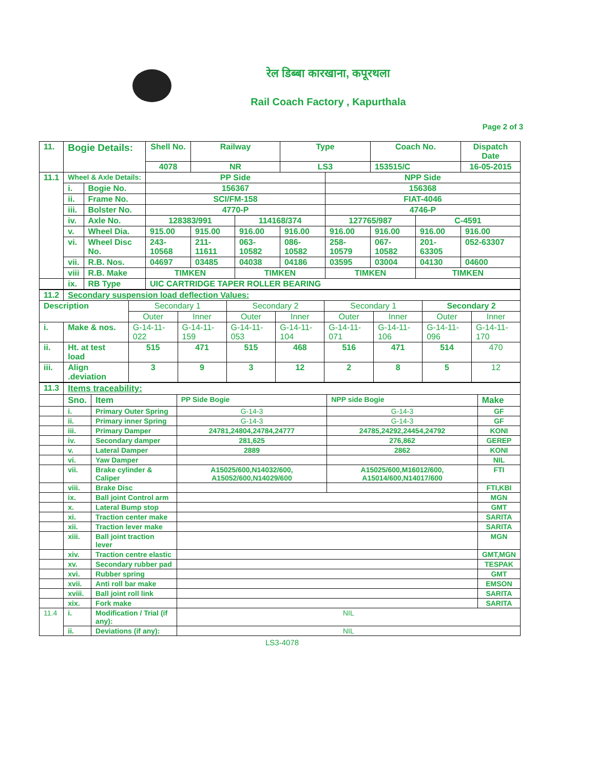रेल डिब्बा कारखाना, कपूरथला
Rail Coach Factory , Kapurthala
Page 2 of 3
| 11. | Bogie Details: | | Shell No. | Railway | | Type | | Coach No. | | Dispatch Date |
| | | | 4078 | NR | | LS3 | | 153515/C | | 16-05-2015 |
| 11.1 | Wheel & Axle Details: | | PP Side | | | | NPP Side | | | |
| | i. | Bogie No. | 156367 | | | | 156368 | | | |
| | ii. | Frame No. | SCI/FM-158 | | | | FIAT-4046 | | | |
| | iii. | Bolster No. | 4770-P | | | | 4746-P | | | |
| | iv. | Axle No. | 128383/991 | | 114168/374 | | 127765/987 | | C-4591 | |
| | v. | Wheel Dia. | 915.00 | 915.00 | 916.00 | 916.00 | 916.00 | 916.00 | 916.00 | 916.00 |
| | vi. | Wheel Disc No. | 243-10568 | 211-11611 | 063-10582 | 086-10582 | 258-10579 | 067-10582 | 201-63305 | 052-63307 |
| | vii. | R.B. Nos. | 04697 | 03485 | 04038 | 04186 | 03595 | 03004 | 04130 | 04600 |
| | viii | R.B. Make | TIMKEN | | TIMKEN | | TIMKEN | | TIMKEN | |
| | ix. | RB Type | UIC CARTRIDGE TAPER ROLLER BEARING | | | | | | | |
| 11.2 | Secondary suspension load deflection Values: | | | | | | | | |
| Description | | Secondary 1 | | Secondary 2 | | Secondary 1 | | Secondary 2 | |
| | | Outer | Inner | Outer | Inner | Outer | Inner | Outer | Inner |
| i. | Make & nos. | G-14-11-022 | G-14-11-159 | G-14-11-053 | G-14-11-104 | G-14-11-071 | G-14-11-106 | G-14-11-096 | G-14-11-170 |
| ii. | Ht. at test load | 515 | 471 | 515 | 468 | 516 | 471 | 514 | 470 |
| iii. | Align .deviation | 3 | 9 | 3 | 12 | 2 | 8 | 5 | 12 |
| 11.3 | Items traceability: | | | | |
| | Sno. | Item | PP Side Bogie | NPP side Bogie | Make |
| | i. | Primary Outer Spring | G-14-3 | G-14-3 | GF |
| | ii. | Primary inner Spring | G-14-3 | G-14-3 | GF |
| | iii. | Primary Damper | 24781,24804,24784,24777 | 24785,24292,24454,24792 | KONI |
| | iv. | Secondary damper | 281,625 | 276,862 | GEREP |
| | v. | Lateral Damper | 2889 | 2862 | KONI |
| | vi. | Yaw Damper | | | NIL |
| | vii. | Brake cylinder & Caliper | A15025/600,N14032/600, A15052/600,N14029/600 | A15025/600,M16012/600, A15014/600,N14017/600 | FTI |
| | viii. | Brake Disc | | | FTI,KBI |
| | ix. | Ball joint Control arm | | | MGN |
| | x. | Lateral Bump stop | | | GMT |
| | xi. | Traction center make | | | SARITA |
| | xii. | Traction lever make | | | SARITA |
| | xiii. | Ball joint traction lever | | | MGN |
| | xiv. | Traction centre elastic | | | GMT,MGN |
| | xv. | Secondary rubber pad | | | TESPAK |
| | xvi. | Rubber spring | | | GMT |
| | xvii. | Anti roll bar make | | | EMSON |
| | xviii. | Ball joint roll link | | | SARITA |
| | xix. | Fork make | | | SARITA |
| 11.4 | i. | Modification / Trial (if any): | NIL | | |
| | ii. | Deviations (if any): | NIL | | |
LS3-4078